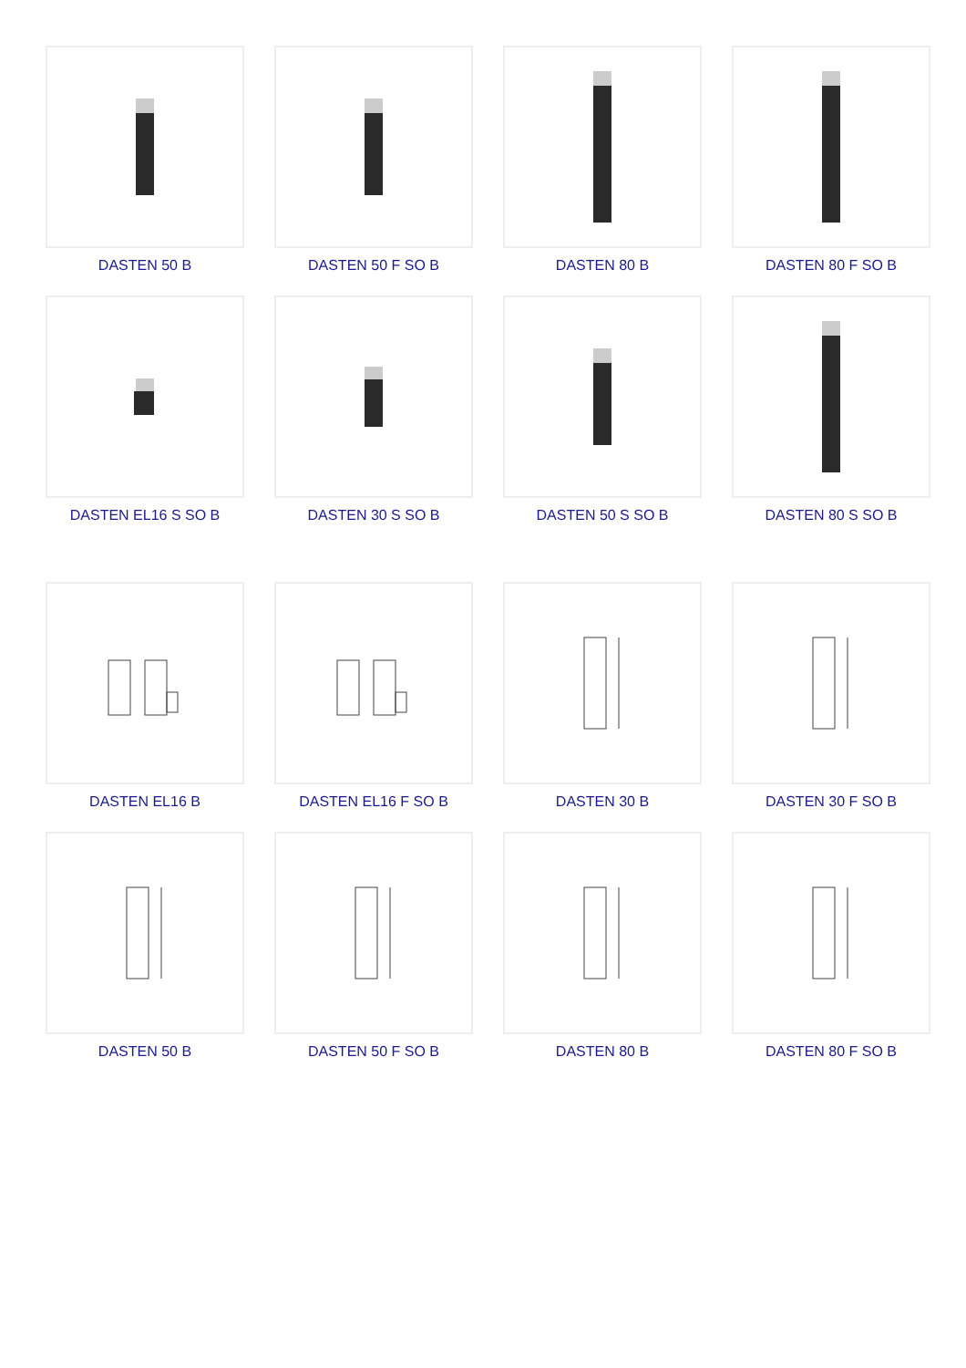DASTEN 50 B
DASTEN 50 F SO B
DASTEN 80 B
DASTEN 80 F SO B
DASTEN EL16 S SO B
DASTEN 30 S SO B
DASTEN 50 S SO B
DASTEN 80 S SO B
DASTEN EL16 B
DASTEN EL16 F SO B
DASTEN 30 B
DASTEN 30 F SO B
DASTEN 50 B
DASTEN 50 F SO B
DASTEN 80 B
DASTEN 80 F SO B